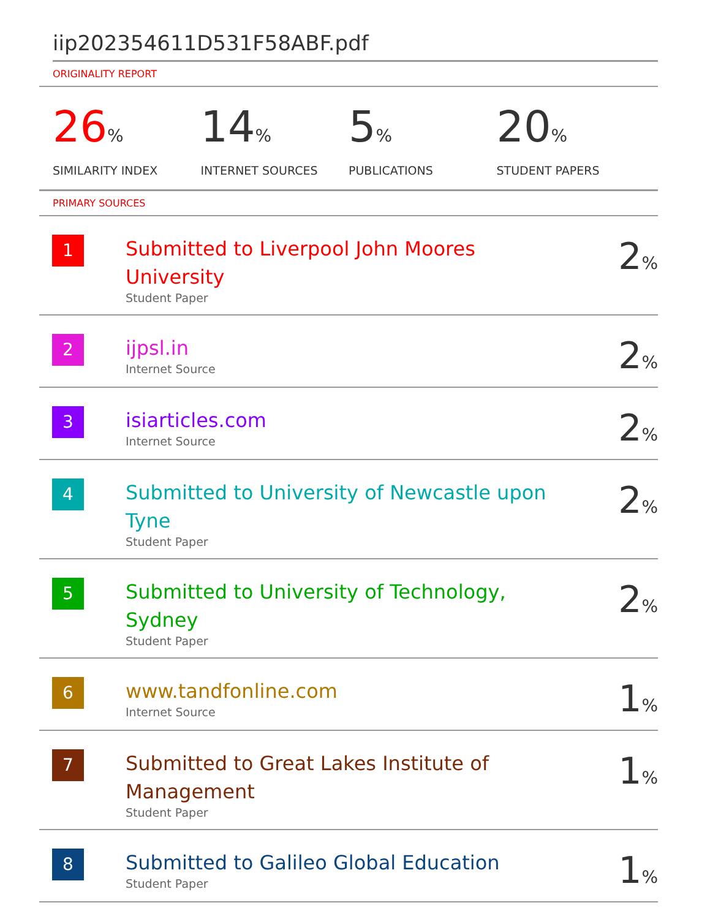iip202354611D531F58ABF.pdf
ORIGINALITY REPORT
26%
SIMILARITY INDEX
14%
INTERNET SOURCES
5%
PUBLICATIONS
20%
STUDENT PAPERS
PRIMARY SOURCES
| 1 | Submitted to Liverpool John Moores University Student Paper | 2 % |
| 2 | ijpsl.in Internet Source | 2 % |
| 3 | isiarticles.com Internet Source | 2 % |
| 4 | Submitted to University of Newcastle upon Tyne Student Paper | 2 % |
| 5 | Submitted to University of Technology, Sydney Student Paper | 2 % |
| 6 | www.tandfonline.com Internet Source | 1 % |
| 7 | Submitted to Great Lakes Institute of Management Student Paper | 1 % |
| 8 | Submitted to Galileo Global Education Student Paper | 1 % |